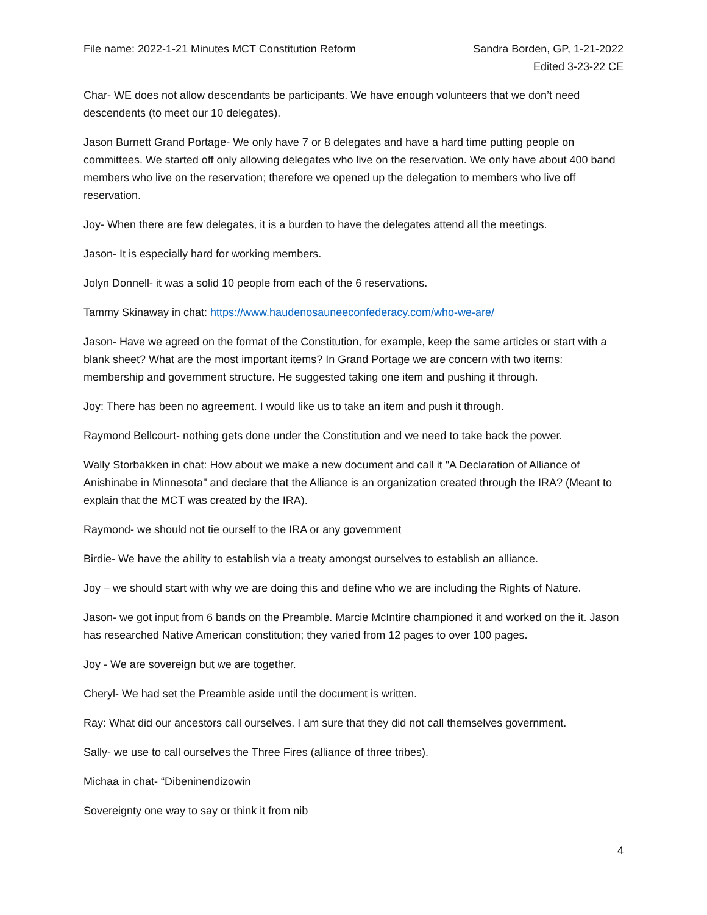File name: 2022-1-21 Minutes MCT Constitution Reform
Sandra Borden, GP, 1-21-2022
Edited 3-23-22 CE
Char- WE does not allow descendants be participants. We have enough volunteers that we don’t need descendents (to meet our 10 delegates).
Jason Burnett Grand Portage- We only have 7 or 8 delegates and have a hard time putting people on committees. We started off only allowing delegates who live on the reservation. We only have about 400 band members who live on the reservation; therefore we opened up the delegation to members who live off reservation.
Joy- When there are few delegates, it is a burden to have the delegates attend all the meetings.
Jason- It is especially hard for working members.
Jolyn Donnell- it was a solid 10 people from each of the 6 reservations.
Tammy Skinaway in chat: https://www.haudenosauneeconfederacy.com/who-we-are/
Jason- Have we agreed on the format of the Constitution, for example, keep the same articles or start with a blank sheet? What are the most important items? In Grand Portage we are concern with two items: membership and government structure. He suggested taking one item and pushing it through.
Joy: There has been no agreement. I would like us to take an item and push it through.
Raymond Bellcourt- nothing gets done under the Constitution and we need to take back the power.
Wally Storbakken in chat: How about we make a new document and call it "A Declaration of Alliance of Anishinabe in Minnesota" and declare that the Alliance is an organization created through the IRA? (Meant to explain that the MCT was created by the IRA).
Raymond- we should not tie ourself to the IRA or any government
Birdie- We have the ability to establish via a treaty amongst ourselves to establish an alliance.
Joy – we should start with why we are doing this and define who we are including the Rights of Nature.
Jason- we got input from 6 bands on the Preamble. Marcie McIntire championed it and worked on the it. Jason has researched Native American constitution; they varied from 12 pages to over 100 pages.
Joy - We are sovereign but we are together.
Cheryl- We had set the Preamble aside until the document is written.
Ray: What did our ancestors call ourselves. I am sure that they did not call themselves government.
Sally- we use to call ourselves the Three Fires (alliance of three tribes).
Michaa in chat- “Dibeninendizowin
Sovereignty one way to say or think it from nib
4